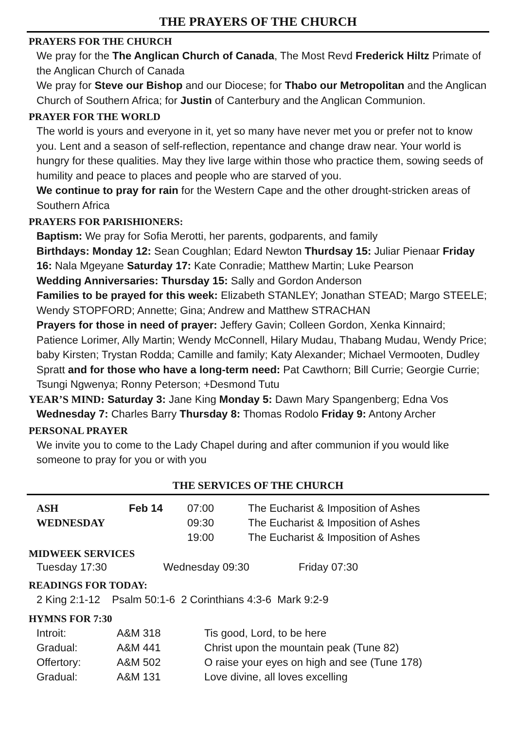THE PRAYERS OF THE CHURCH
PRAYERS FOR THE CHURCH
We pray for the The Anglican Church of Canada, The Most Revd Frederick Hiltz Primate of the Anglican Church of Canada
We pray for Steve our Bishop and our Diocese; for Thabo our Metropolitan and the Anglican Church of Southern Africa; for Justin of Canterbury and the Anglican Communion.
PRAYER FOR THE WORLD
The world is yours and everyone in it, yet so many have never met you or prefer not to know you. Lent and a season of self-reflection, repentance and change draw near. Your world is hungry for these qualities. May they live large within those who practice them, sowing seeds of humility and peace to places and people who are starved of you.
We continue to pray for rain for the Western Cape and the other drought-stricken areas of Southern Africa
PRAYERS FOR PARISHIONERS:
Baptism: We pray for Sofia Merotti, her parents, godparents, and family
Birthdays: Monday 12: Sean Coughlan; Edard Newton Thurdsay 15: Juliar Pienaar Friday 16: Nala Mgeyane Saturday 17: Kate Conradie; Matthew Martin; Luke Pearson
Wedding Anniversaries: Thursday 15: Sally and Gordon Anderson
Families to be prayed for this week: Elizabeth STANLEY; Jonathan STEAD; Margo STEELE; Wendy STOPFORD; Annette; Gina; Andrew and Matthew STRACHAN
Prayers for those in need of prayer: Jeffery Gavin; Colleen Gordon, Xenka Kinnaird; Patience Lorimer, Ally Martin; Wendy McConnell, Hilary Mudau, Thabang Mudau, Wendy Price; baby Kirsten; Trystan Rodda; Camille and family; Katy Alexander; Michael Vermooten, Dudley Spratt and for those who have a long-term need: Pat Cawthorn; Bill Currie; Georgie Currie; Tsungi Ngwenya; Ronny Peterson; +Desmond Tutu
YEAR’S MIND: Saturday 3: Jane King Monday 5: Dawn Mary Spangenberg; Edna Vos
Wednesday 7: Charles Barry Thursday 8: Thomas Rodolo Friday 9: Antony Archer
PERSONAL PRAYER
We invite you to come to the Lady Chapel during and after communion if you would like someone to pray for you or with you
THE SERVICES OF THE CHURCH
| ASH | Feb 14 | 07:00 | The Eucharist & Imposition of Ashes |
| WEDNESDAY | | 09:30 | The Eucharist & Imposition of Ashes |
| | | 19:00 | The Eucharist & Imposition of Ashes |
MIDWEEK SERVICES
Tuesday 17:30 Wednesday 09:30 Friday 07:30
READINGS FOR TODAY:
2 King 2:1-12 Psalm 50:1-6 2 Corinthians 4:3-6 Mark 9:2-9
HYMNS FOR 7:30
| Introit: | A&M 318 | Tis good, Lord, to be here |
| Gradual: | A&M 441 | Christ upon the mountain peak (Tune 82) |
| Offertory: | A&M 502 | O raise your eyes on high and see (Tune 178) |
| Gradual: | A&M 131 | Love divine, all loves excelling |